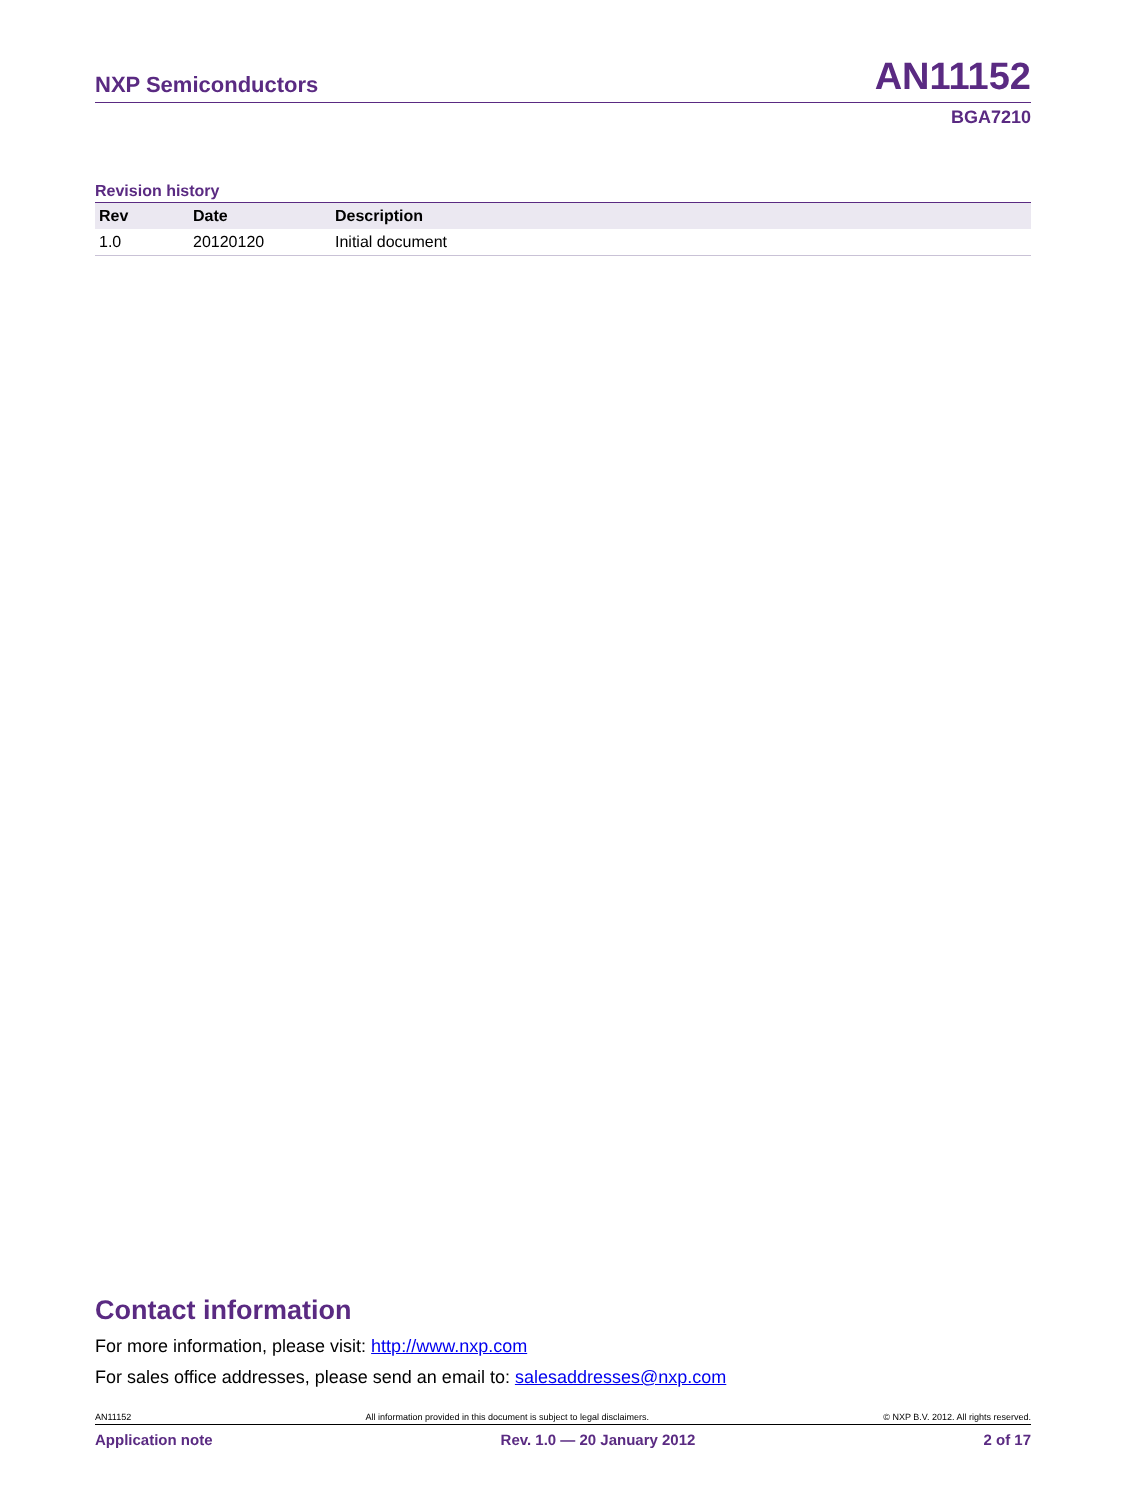NXP Semiconductors AN11152
BGA7210
Revision history
| Rev | Date | Description |
| --- | --- | --- |
| 1.0 | 20120120 | Initial document |
Contact information
For more information, please visit: http://www.nxp.com
For sales office addresses, please send an email to: salesaddresses@nxp.com
AN11152 All information provided in this document is subject to legal disclaimers. © NXP B.V. 2012. All rights reserved.
Application note Rev. 1.0 — 20 January 2012 2 of 17